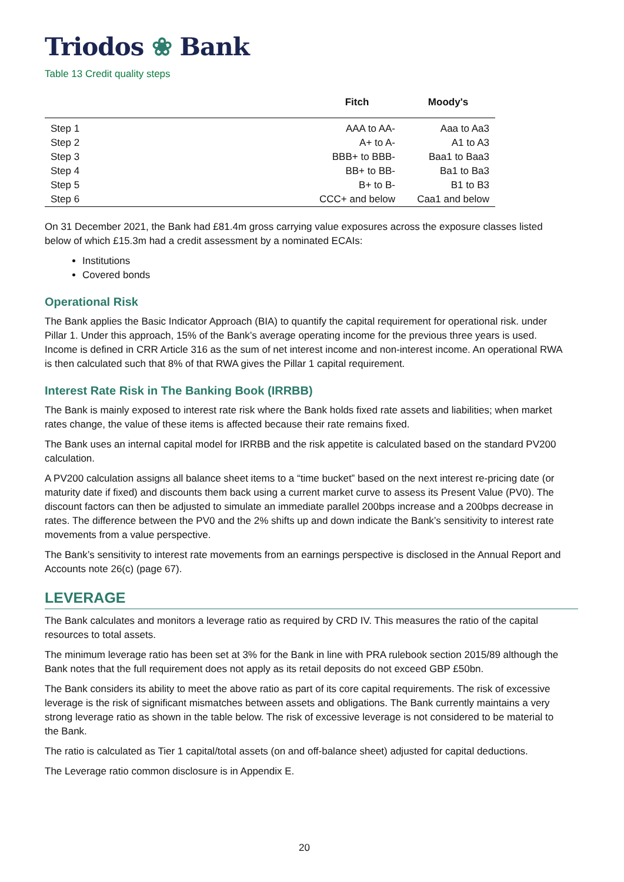Triodos ❀ Bank
Table 13 Credit quality steps
| | Fitch | Moody's |
| --- | --- | --- |
| Step 1 | AAA to AA- | Aaa to Aa3 |
| Step 2 | A+ to A- | A1 to A3 |
| Step 3 | BBB+ to BBB- | Baa1 to Baa3 |
| Step 4 | BB+ to BB- | Ba1 to Ba3 |
| Step 5 | B+ to B- | B1 to B3 |
| Step 6 | CCC+ and below | Caa1 and below |
On 31 December 2021, the Bank had £81.4m gross carrying value exposures across the exposure classes listed below of which £15.3m had a credit assessment by a nominated ECAIs:
Institutions
Covered bonds
Operational Risk
The Bank applies the Basic Indicator Approach (BIA) to quantify the capital requirement for operational risk. under Pillar 1. Under this approach, 15% of the Bank’s average operating income for the previous three years is used. Income is defined in CRR Article 316 as the sum of net interest income and non-interest income. An operational RWA is then calculated such that 8% of that RWA gives the Pillar 1 capital requirement.
Interest Rate Risk in The Banking Book (IRRBB)
The Bank is mainly exposed to interest rate risk where the Bank holds fixed rate assets and liabilities; when market rates change, the value of these items is affected because their rate remains fixed.
The Bank uses an internal capital model for IRRBB and the risk appetite is calculated based on the standard PV200 calculation.
A PV200 calculation assigns all balance sheet items to a “time bucket” based on the next interest re-pricing date (or maturity date if fixed) and discounts them back using a current market curve to assess its Present Value (PV0). The discount factors can then be adjusted to simulate an immediate parallel 200bps increase and a 200bps decrease in rates. The difference between the PV0 and the 2% shifts up and down indicate the Bank’s sensitivity to interest rate movements from a value perspective.
The Bank’s sensitivity to interest rate movements from an earnings perspective is disclosed in the Annual Report and Accounts note 26(c) (page 67).
LEVERAGE
The Bank calculates and monitors a leverage ratio as required by CRD IV. This measures the ratio of the capital resources to total assets.
The minimum leverage ratio has been set at 3% for the Bank in line with PRA rulebook section 2015/89 although the Bank notes that the full requirement does not apply as its retail deposits do not exceed GBP £50bn.
The Bank considers its ability to meet the above ratio as part of its core capital requirements. The risk of excessive leverage is the risk of significant mismatches between assets and obligations. The Bank currently maintains a very strong leverage ratio as shown in the table below. The risk of excessive leverage is not considered to be material to the Bank.
The ratio is calculated as Tier 1 capital/total assets (on and off-balance sheet) adjusted for capital deductions.
The Leverage ratio common disclosure is in Appendix E.
20